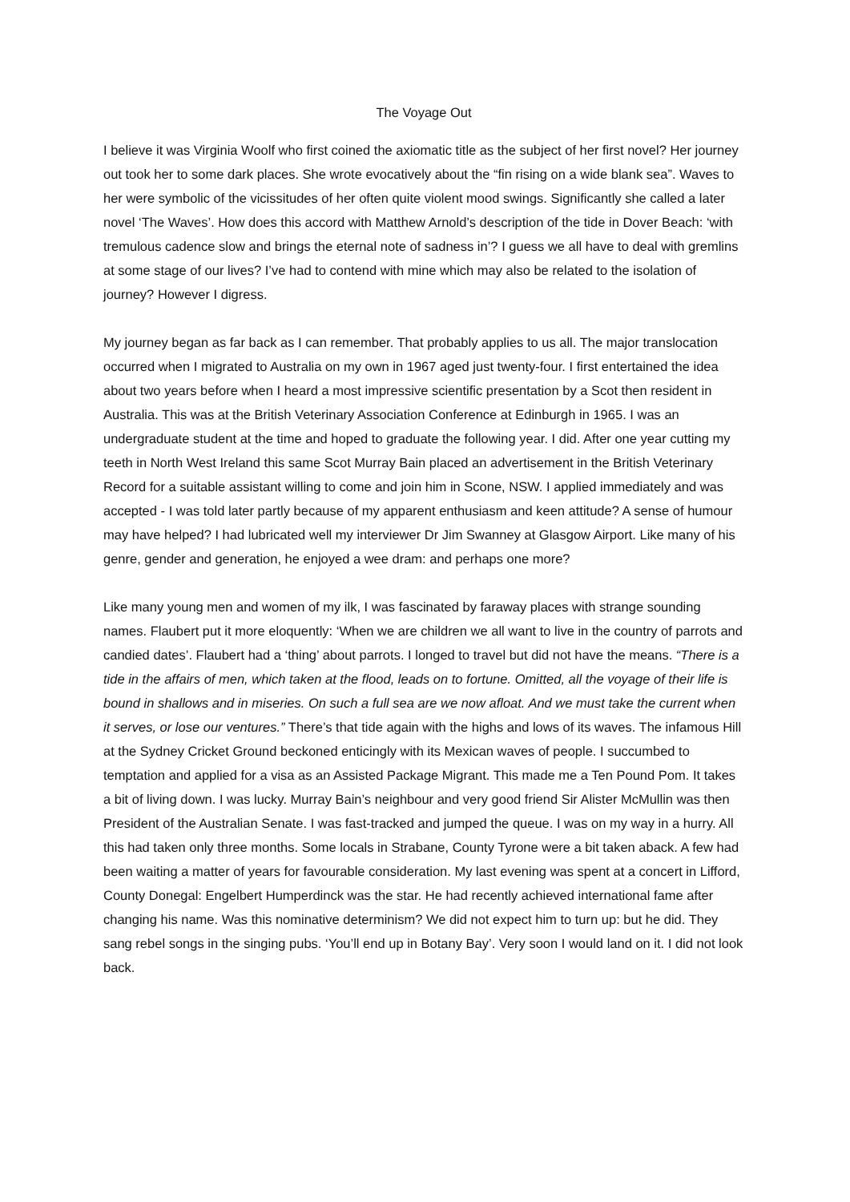The Voyage Out
I believe it was Virginia Woolf who first coined the axiomatic title as the subject of her first novel? Her journey out took her to some dark places. She wrote evocatively about the “fin rising on a wide blank sea”. Waves to her were symbolic of the vicissitudes of her often quite violent mood swings. Significantly she called a later novel ‘The Waves’. How does this accord with Matthew Arnold’s description of the tide in Dover Beach: ‘with tremulous cadence slow and brings the eternal note of sadness in’? I guess we all have to deal with gremlins at some stage of our lives? I’ve had to contend with mine which may also be related to the isolation of journey? However I digress.
My journey began as far back as I can remember. That probably applies to us all. The major translocation occurred when I migrated to Australia on my own in 1967 aged just twenty-four. I first entertained the idea about two years before when I heard a most impressive scientific presentation by a Scot then resident in Australia. This was at the British Veterinary Association Conference at Edinburgh in 1965. I was an undergraduate student at the time and hoped to graduate the following year. I did. After one year cutting my teeth in North West Ireland this same Scot Murray Bain placed an advertisement in the British Veterinary Record for a suitable assistant willing to come and join him in Scone, NSW. I applied immediately and was accepted - I was told later partly because of my apparent enthusiasm and keen attitude? A sense of humour may have helped? I had lubricated well my interviewer Dr Jim Swanney at Glasgow Airport. Like many of his genre, gender and generation, he enjoyed a wee dram: and perhaps one more?
Like many young men and women of my ilk, I was fascinated by faraway places with strange sounding names. Flaubert put it more eloquently: ‘When we are children we all want to live in the country of parrots and candied dates’. Flaubert had a ‘thing’ about parrots. I longed to travel but did not have the means. “There is a tide in the affairs of men, which taken at the flood, leads on to fortune. Omitted, all the voyage of their life is bound in shallows and in miseries. On such a full sea are we now afloat. And we must take the current when it serves, or lose our ventures.” There’s that tide again with the highs and lows of its waves. The infamous Hill at the Sydney Cricket Ground beckoned enticingly with its Mexican waves of people. I succumbed to temptation and applied for a visa as an Assisted Package Migrant. This made me a Ten Pound Pom. It takes a bit of living down. I was lucky. Murray Bain’s neighbour and very good friend Sir Alister McMullin was then President of the Australian Senate. I was fast-tracked and jumped the queue. I was on my way in a hurry. All this had taken only three months. Some locals in Strabane, County Tyrone were a bit taken aback. A few had been waiting a matter of years for favourable consideration. My last evening was spent at a concert in Lifford, County Donegal: Engelbert Humperdinck was the star. He had recently achieved international fame after changing his name. Was this nominative determinism? We did not expect him to turn up: but he did. They sang rebel songs in the singing pubs. ‘You’ll end up in Botany Bay’. Very soon I would land on it. I did not look back.